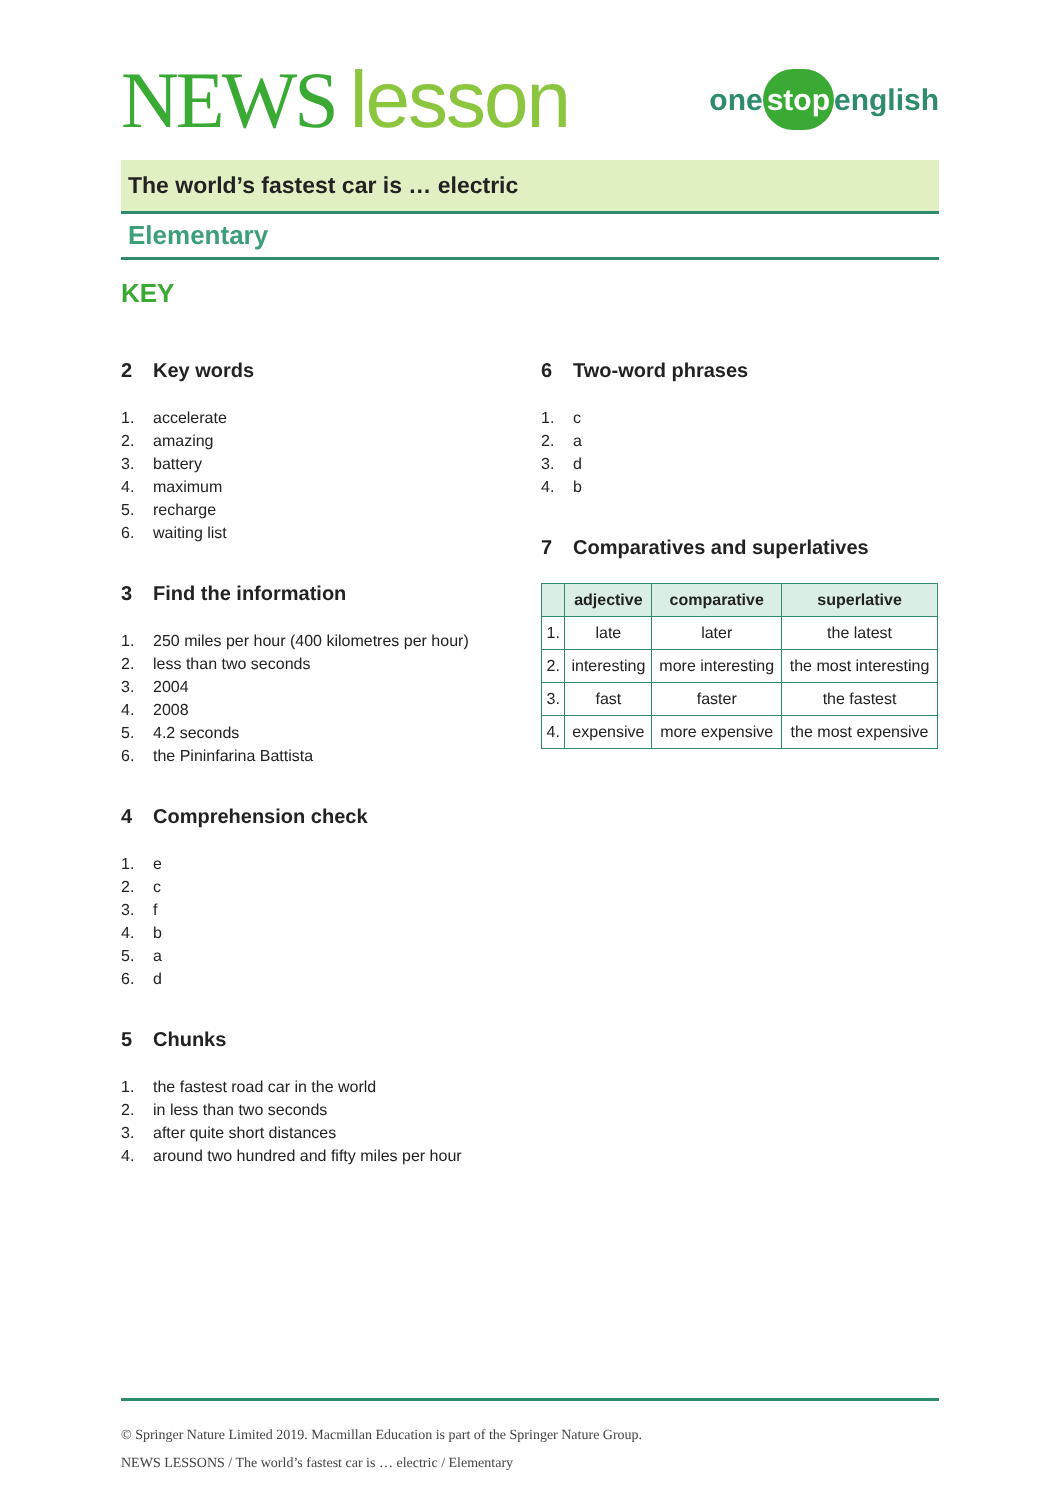NEWS lesson
one stop english
The world’s fastest car is … electric
Elementary
KEY
2 Key words
1. accelerate
2. amazing
3. battery
4. maximum
5. recharge
6. waiting list
3 Find the information
1. 250 miles per hour (400 kilometres per hour)
2. less than two seconds
3. 2004
4. 2008
5. 4.2 seconds
6. the Pininfarina Battista
4 Comprehension check
1. e
2. c
3. f
4. b
5. a
6. d
5 Chunks
1. the fastest road car in the world
2. in less than two seconds
3. after quite short distances
4. around two hundred and fifty miles per hour
6 Two-word phrases
1. c
2. a
3. d
4. b
7 Comparatives and superlatives
| | adjective | comparative | superlative |
| --- | --- | --- | --- |
| 1. | late | later | the latest |
| 2. | interesting | more interesting | the most interesting |
| 3. | fast | faster | the fastest |
| 4. | expensive | more expensive | the most expensive |
© Springer Nature Limited 2019. Macmillan Education is part of the Springer Nature Group.
NEWS LESSONS / The world’s fastest car is … electric / Elementary